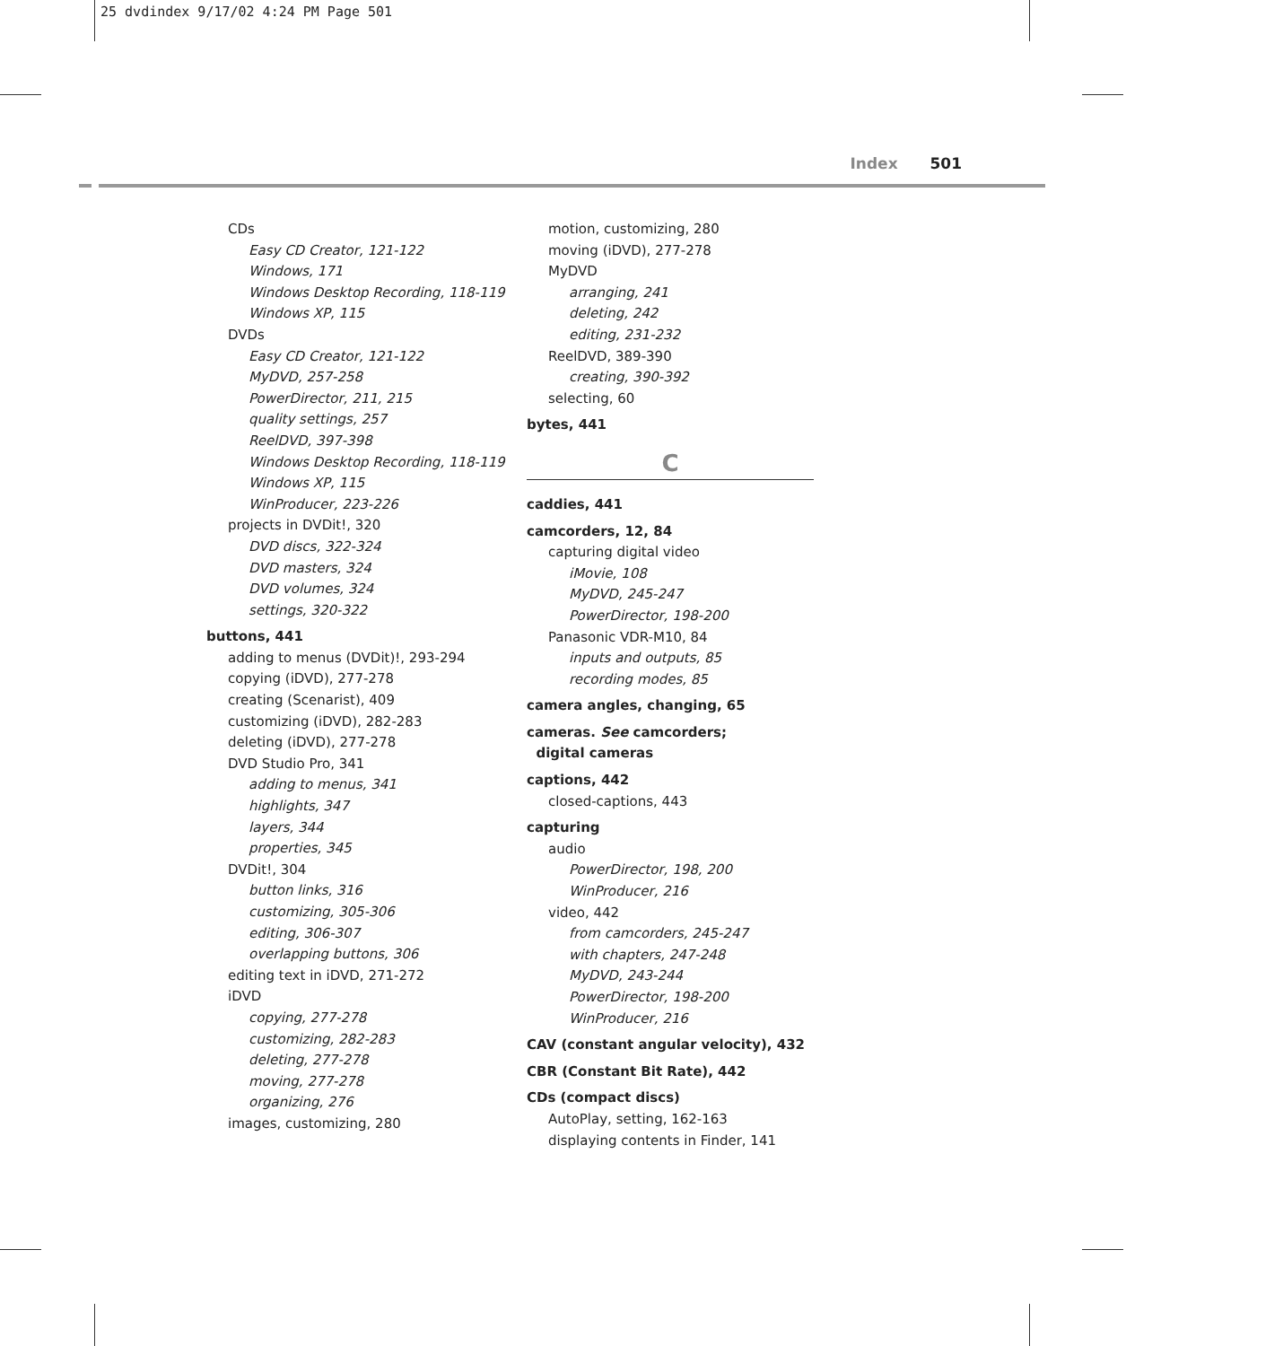25 dvdindex 9/17/02 4:24 PM Page 501
Index 501
CDs
Easy CD Creator, 121-122
Windows, 171
Windows Desktop Recording, 118-119
Windows XP, 115
DVDs
Easy CD Creator, 121-122
MyDVD, 257-258
PowerDirector, 211, 215
quality settings, 257
ReelDVD, 397-398
Windows Desktop Recording, 118-119
Windows XP, 115
WinProducer, 223-226
projects in DVDit!, 320
DVD discs, 322-324
DVD masters, 324
DVD volumes, 324
settings, 320-322
buttons, 441
adding to menus (DVDit)!, 293-294
copying (iDVD), 277-278
creating (Scenarist), 409
customizing (iDVD), 282-283
deleting (iDVD), 277-278
DVD Studio Pro, 341
adding to menus, 341
highlights, 347
layers, 344
properties, 345
DVDit!, 304
button links, 316
customizing, 305-306
editing, 306-307
overlapping buttons, 306
editing text in iDVD, 271-272
iDVD
copying, 277-278
customizing, 282-283
deleting, 277-278
moving, 277-278
organizing, 276
images, customizing, 280
motion, customizing, 280
moving (iDVD), 277-278
MyDVD
arranging, 241
deleting, 242
editing, 231-232
ReelDVD, 389-390
creating, 390-392
selecting, 60
bytes, 441
C
caddies, 441
camcorders, 12, 84
capturing digital video
iMovie, 108
MyDVD, 245-247
PowerDirector, 198-200
Panasonic VDR-M10, 84
inputs and outputs, 85
recording modes, 85
camera angles, changing, 65
cameras. See camcorders;
digital cameras
captions, 442
closed-captions, 443
capturing
audio
PowerDirector, 198, 200
WinProducer, 216
video, 442
from camcorders, 245-247
with chapters, 247-248
MyDVD, 243-244
PowerDirector, 198-200
WinProducer, 216
CAV (constant angular velocity), 432
CBR (Constant Bit Rate), 442
CDs (compact discs)
AutoPlay, setting, 162-163
displaying contents in Finder, 141